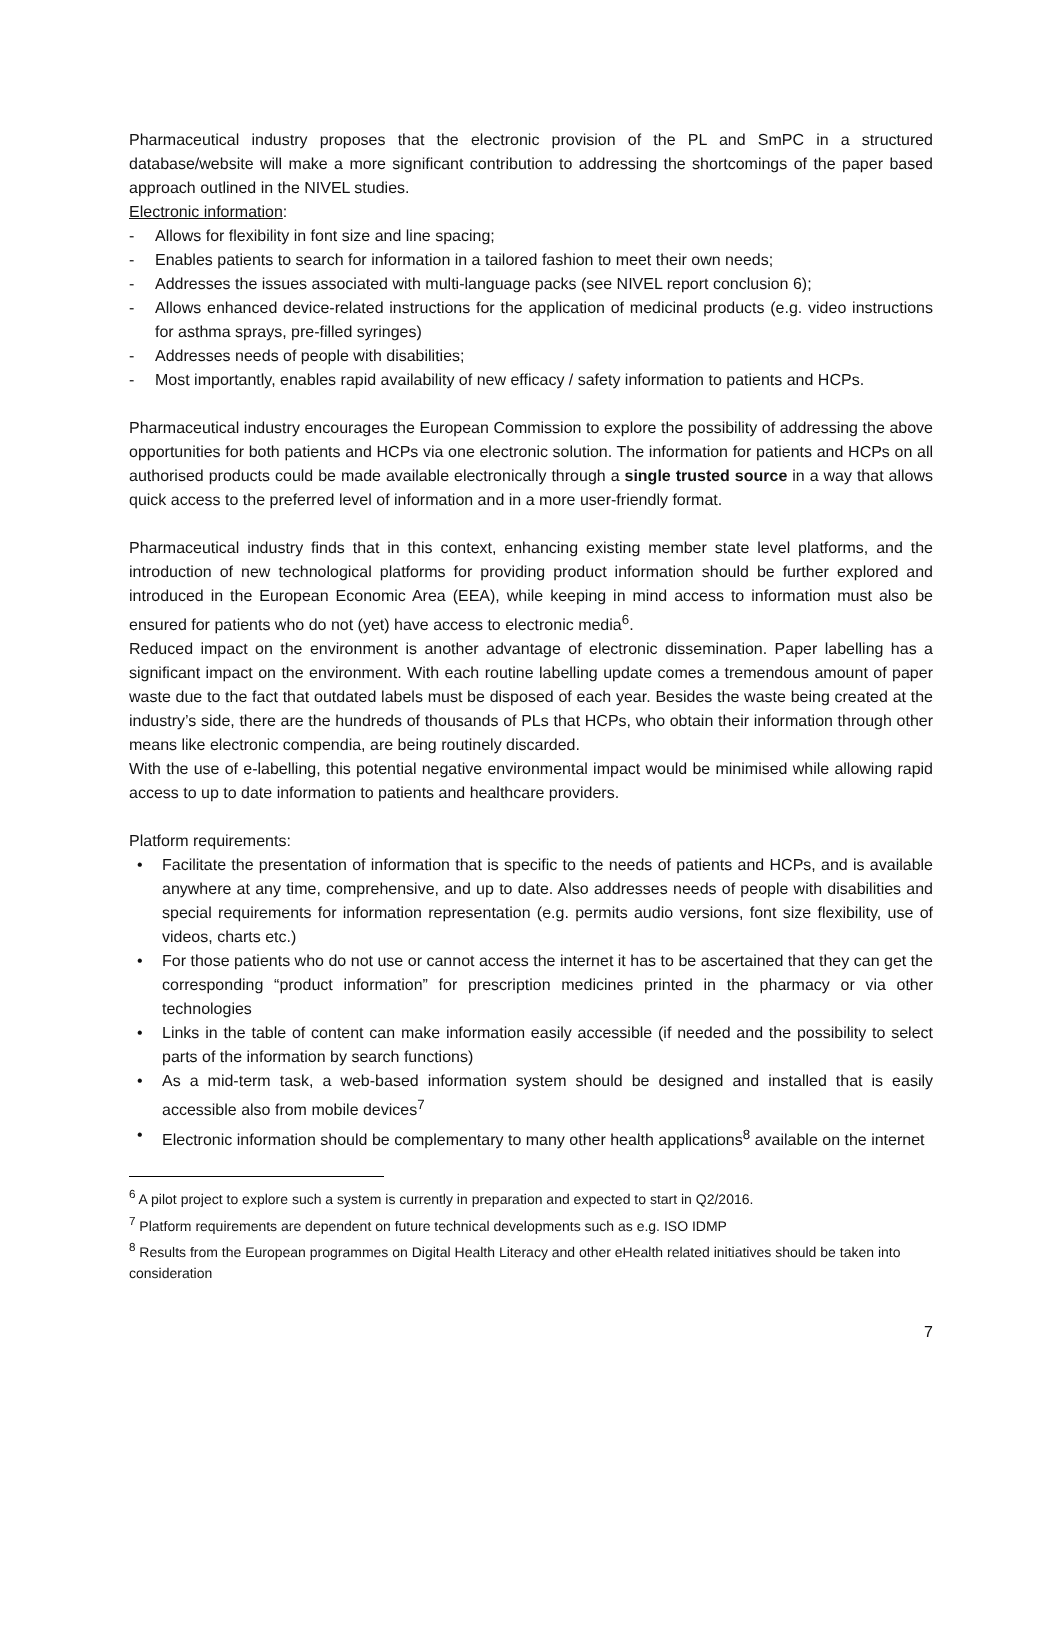Pharmaceutical industry proposes that the electronic provision of the PL and SmPC in a structured database/website will make a more significant contribution to addressing the shortcomings of the paper based approach outlined in the NIVEL studies.
Electronic information:
- Allows for flexibility in font size and line spacing;
- Enables patients to search for information in a tailored fashion to meet their own needs;
- Addresses the issues associated with multi-language packs (see NIVEL report conclusion 6);
- Allows enhanced device-related instructions for the application of medicinal products (e.g. video instructions for asthma sprays, pre-filled syringes)
- Addresses needs of people with disabilities;
- Most importantly, enables rapid availability of new efficacy / safety information to patients and HCPs.
Pharmaceutical industry encourages the European Commission to explore the possibility of addressing the above opportunities for both patients and HCPs via one electronic solution. The information for patients and HCPs on all authorised products could be made available electronically through a single trusted source in a way that allows quick access to the preferred level of information and in a more user-friendly format.
Pharmaceutical industry finds that in this context, enhancing existing member state level platforms, and the introduction of new technological platforms for providing product information should be further explored and introduced in the European Economic Area (EEA), while keeping in mind access to information must also be ensured for patients who do not (yet) have access to electronic media<sup>6</sup>.
Reduced impact on the environment is another advantage of electronic dissemination. Paper labelling has a significant impact on the environment. With each routine labelling update comes a tremendous amount of paper waste due to the fact that outdated labels must be disposed of each year. Besides the waste being created at the industry’s side, there are the hundreds of thousands of PLs that HCPs, who obtain their information through other means like electronic compendia, are being routinely discarded.
With the use of e-labelling, this potential negative environmental impact would be minimised while allowing rapid access to up to date information to patients and healthcare providers.
Platform requirements:
• Facilitate the presentation of information that is specific to the needs of patients and HCPs, and is available anywhere at any time, comprehensive, and up to date. Also addresses needs of people with disabilities and special requirements for information representation (e.g. permits audio versions, font size flexibility, use of videos, charts etc.)
• For those patients who do not use or cannot access the internet it has to be ascertained that they can get the corresponding “product information” for prescription medicines printed in the pharmacy or via other technologies
• Links in the table of content can make information easily accessible (if needed and the possibility to select parts of the information by search functions)
• As a mid-term task, a web-based information system should be designed and installed that is easily accessible also from mobile devices<sup>7</sup>
• Electronic information should be complementary to many other health applications<sup>8</sup> available on the internet
<sup>6</sup> A pilot project to explore such a system is currently in preparation and expected to start in Q2/2016.
<sup>7</sup> Platform requirements are dependent on future technical developments such as e.g. ISO IDMP
<sup>8</sup> Results from the European programmes on Digital Health Literacy and other eHealth related initiatives should be taken into consideration
7